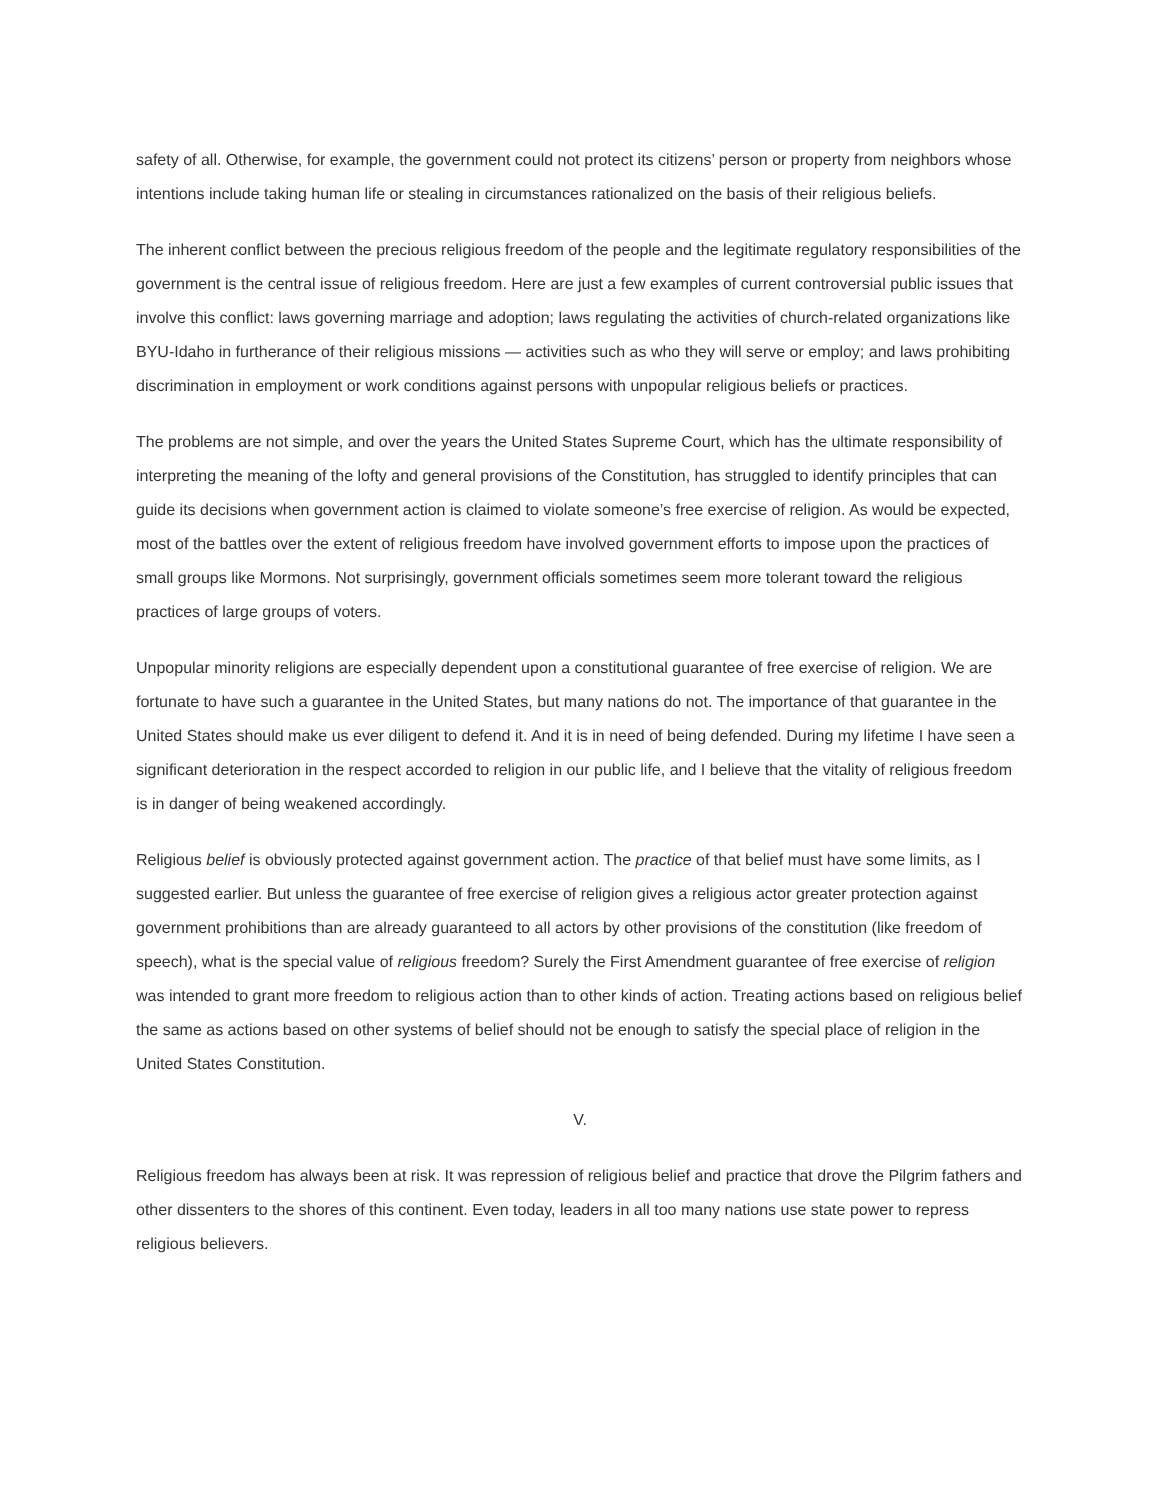safety of all. Otherwise, for example, the government could not protect its citizens’ person or property from neighbors whose intentions include taking human life or stealing in circumstances rationalized on the basis of their religious beliefs.
The inherent conflict between the precious religious freedom of the people and the legitimate regulatory responsibilities of the government is the central issue of religious freedom. Here are just a few examples of current controversial public issues that involve this conflict: laws governing marriage and adoption; laws regulating the activities of church-related organizations like BYU-Idaho in furtherance of their religious missions — activities such as who they will serve or employ; and laws prohibiting discrimination in employment or work conditions against persons with unpopular religious beliefs or practices.
The problems are not simple, and over the years the United States Supreme Court, which has the ultimate responsibility of interpreting the meaning of the lofty and general provisions of the Constitution, has struggled to identify principles that can guide its decisions when government action is claimed to violate someone’s free exercise of religion. As would be expected, most of the battles over the extent of religious freedom have involved government efforts to impose upon the practices of small groups like Mormons. Not surprisingly, government officials sometimes seem more tolerant toward the religious practices of large groups of voters.
Unpopular minority religions are especially dependent upon a constitutional guarantee of free exercise of religion. We are fortunate to have such a guarantee in the United States, but many nations do not. The importance of that guarantee in the United States should make us ever diligent to defend it. And it is in need of being defended. During my lifetime I have seen a significant deterioration in the respect accorded to religion in our public life, and I believe that the vitality of religious freedom is in danger of being weakened accordingly.
Religious belief is obviously protected against government action. The practice of that belief must have some limits, as I suggested earlier. But unless the guarantee of free exercise of religion gives a religious actor greater protection against government prohibitions than are already guaranteed to all actors by other provisions of the constitution (like freedom of speech), what is the special value of religious freedom? Surely the First Amendment guarantee of free exercise of religion was intended to grant more freedom to religious action than to other kinds of action. Treating actions based on religious belief the same as actions based on other systems of belief should not be enough to satisfy the special place of religion in the United States Constitution.
V.
Religious freedom has always been at risk. It was repression of religious belief and practice that drove the Pilgrim fathers and other dissenters to the shores of this continent. Even today, leaders in all too many nations use state power to repress religious believers.